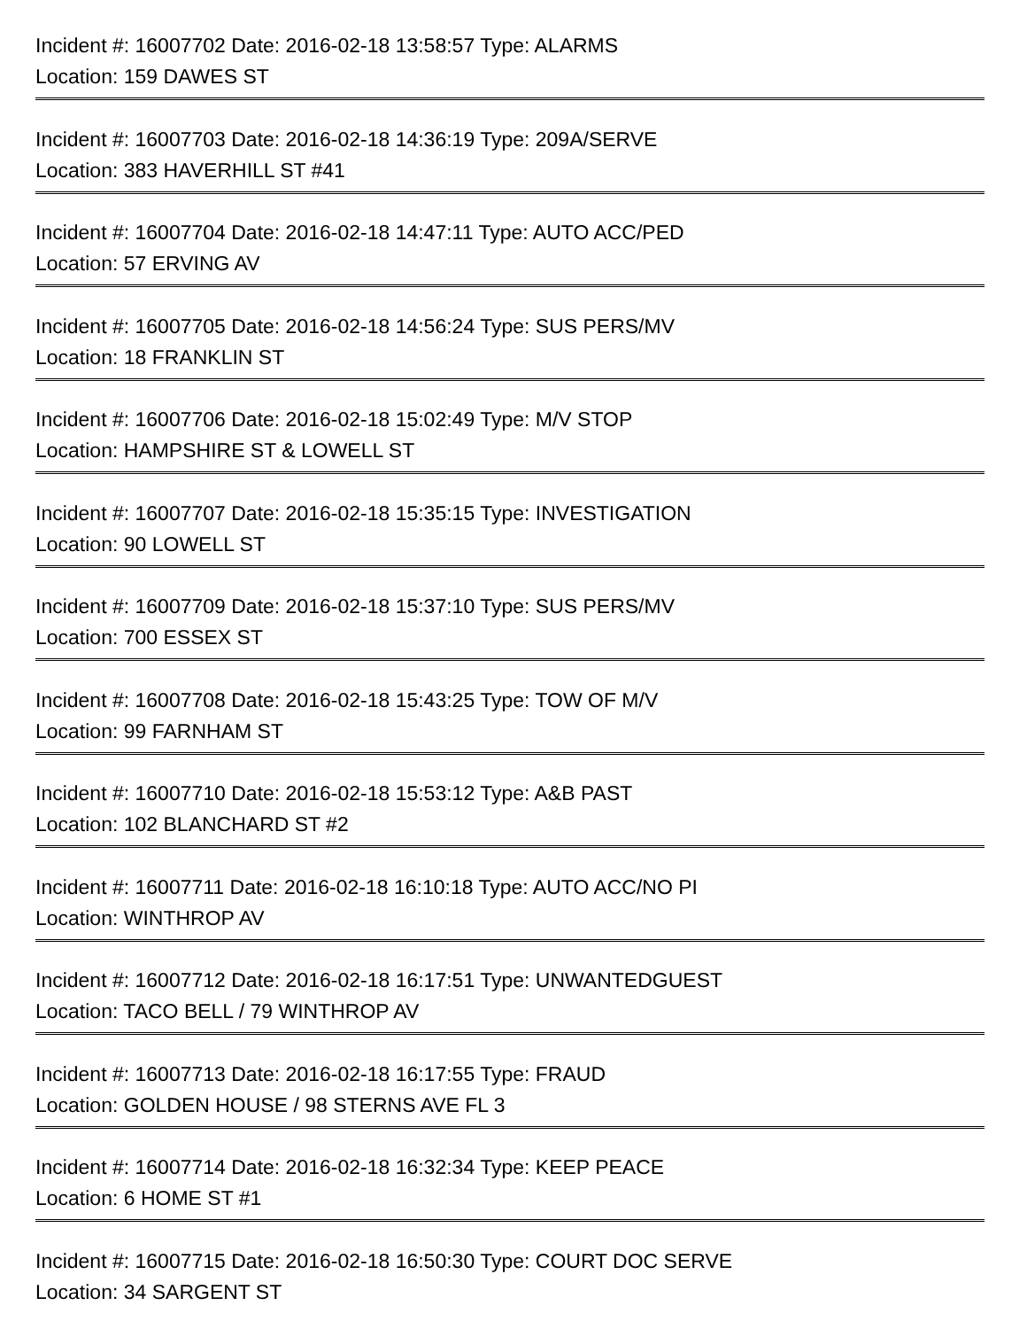Incident #: 16007702 Date: 2016-02-18 13:58:57 Type: ALARMS
Location: 159 DAWES ST
Incident #: 16007703 Date: 2016-02-18 14:36:19 Type: 209A/SERVE
Location: 383 HAVERHILL ST #41
Incident #: 16007704 Date: 2016-02-18 14:47:11 Type: AUTO ACC/PED
Location: 57 ERVING AV
Incident #: 16007705 Date: 2016-02-18 14:56:24 Type: SUS PERS/MV
Location: 18 FRANKLIN ST
Incident #: 16007706 Date: 2016-02-18 15:02:49 Type: M/V STOP
Location: HAMPSHIRE ST & LOWELL ST
Incident #: 16007707 Date: 2016-02-18 15:35:15 Type: INVESTIGATION
Location: 90 LOWELL ST
Incident #: 16007709 Date: 2016-02-18 15:37:10 Type: SUS PERS/MV
Location: 700 ESSEX ST
Incident #: 16007708 Date: 2016-02-18 15:43:25 Type: TOW OF M/V
Location: 99 FARNHAM ST
Incident #: 16007710 Date: 2016-02-18 15:53:12 Type: A&B PAST
Location: 102 BLANCHARD ST #2
Incident #: 16007711 Date: 2016-02-18 16:10:18 Type: AUTO ACC/NO PI
Location: WINTHROP AV
Incident #: 16007712 Date: 2016-02-18 16:17:51 Type: UNWANTEDGUEST
Location: TACO BELL / 79 WINTHROP AV
Incident #: 16007713 Date: 2016-02-18 16:17:55 Type: FRAUD
Location: GOLDEN HOUSE / 98 STERNS AVE FL 3
Incident #: 16007714 Date: 2016-02-18 16:32:34 Type: KEEP PEACE
Location: 6 HOME ST #1
Incident #: 16007715 Date: 2016-02-18 16:50:30 Type: COURT DOC SERVE
Location: 34 SARGENT ST